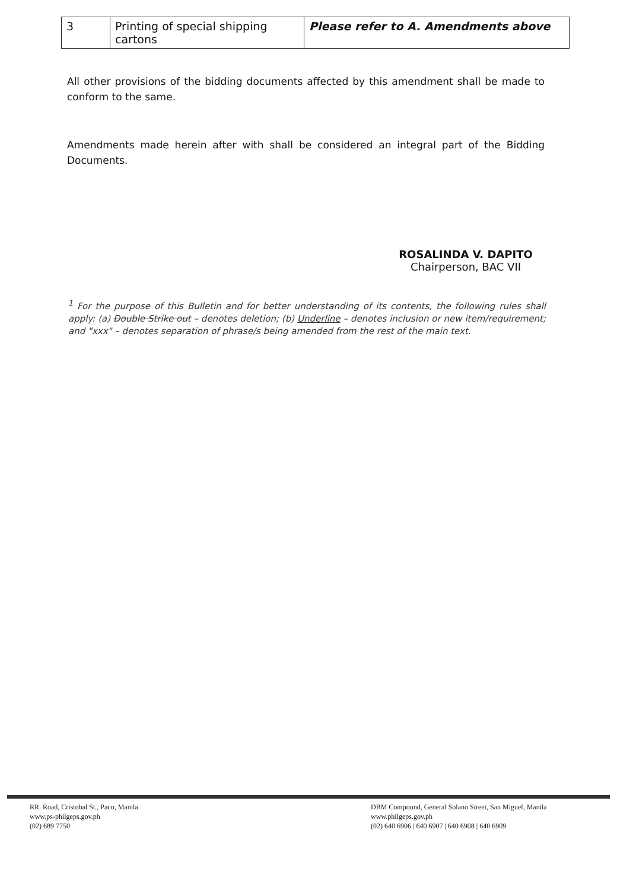| 3 | Printing of special shipping cartons | Please refer to A. Amendments above |
All other provisions of the bidding documents affected by this amendment shall be made to conform to the same.
Amendments made herein after with shall be considered an integral part of the Bidding Documents.
ROSALINDA V. DAPITO
Chairperson, BAC VII
<sup>1</sup> For the purpose of this Bulletin and for better understanding of its contents, the following rules shall apply: (a) Double Strike out – denotes deletion; (b) Underline – denotes inclusion or new item/requirement; and "xxx" – denotes separation of phrase/s being amended from the rest of the main text.
RR. Road, Cristobal St., Paco, Manila
www.ps-philgeps.gov.ph
(02) 689 7750
DBM Compound, General Solano Street, San Miguel, Manila
www.philgeps.gov.ph
(02) 640 6906 | 640 6907 | 640 6908 | 640 6909